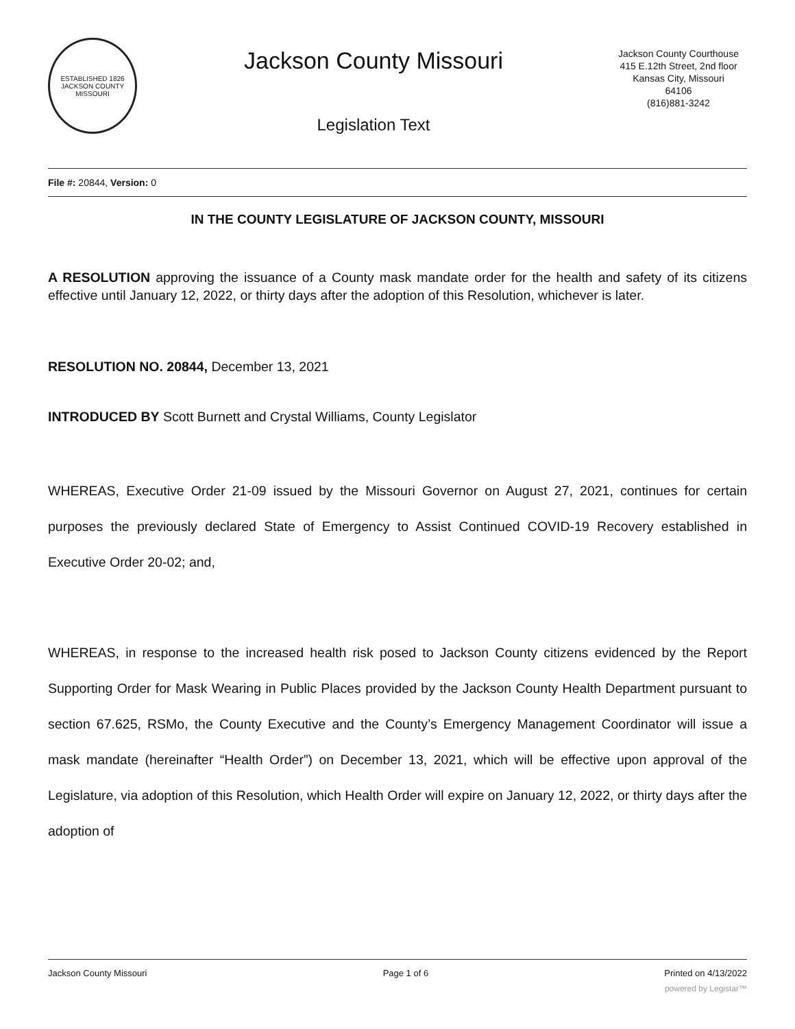ESTABLISHED 1826
JACKSON COUNTY
MISSOURI
Jackson County Missouri
Legislation Text
Jackson County Courthouse
415 E.12th Street, 2nd floor
Kansas City, Missouri
64106
(816)881-3242
File #: 20844, Version: 0
IN THE COUNTY LEGISLATURE OF JACKSON COUNTY, MISSOURI
A RESOLUTION approving the issuance of a County mask mandate order for the health and safety of its citizens effective until January 12, 2022, or thirty days after the adoption of this Resolution, whichever is later.
RESOLUTION NO. 20844, December 13, 2021
INTRODUCED BY Scott Burnett and Crystal Williams, County Legislator
WHEREAS, Executive Order 21-09 issued by the Missouri Governor on August 27, 2021, continues for certain purposes the previously declared State of Emergency to Assist Continued COVID-19 Recovery established in Executive Order 20-02; and,
WHEREAS, in response to the increased health risk posed to Jackson County citizens evidenced by the Report Supporting Order for Mask Wearing in Public Places provided by the Jackson County Health Department pursuant to section 67.625, RSMo, the County Executive and the County’s Emergency Management Coordinator will issue a mask mandate (hereinafter “Health Order”) on December 13, 2021, which will be effective upon approval of the Legislature, via adoption of this Resolution, which Health Order will expire on January 12, 2022, or thirty days after the adoption of
Jackson County Missouri Page 1 of 6 Printed on 4/13/2022
powered by Legistar™